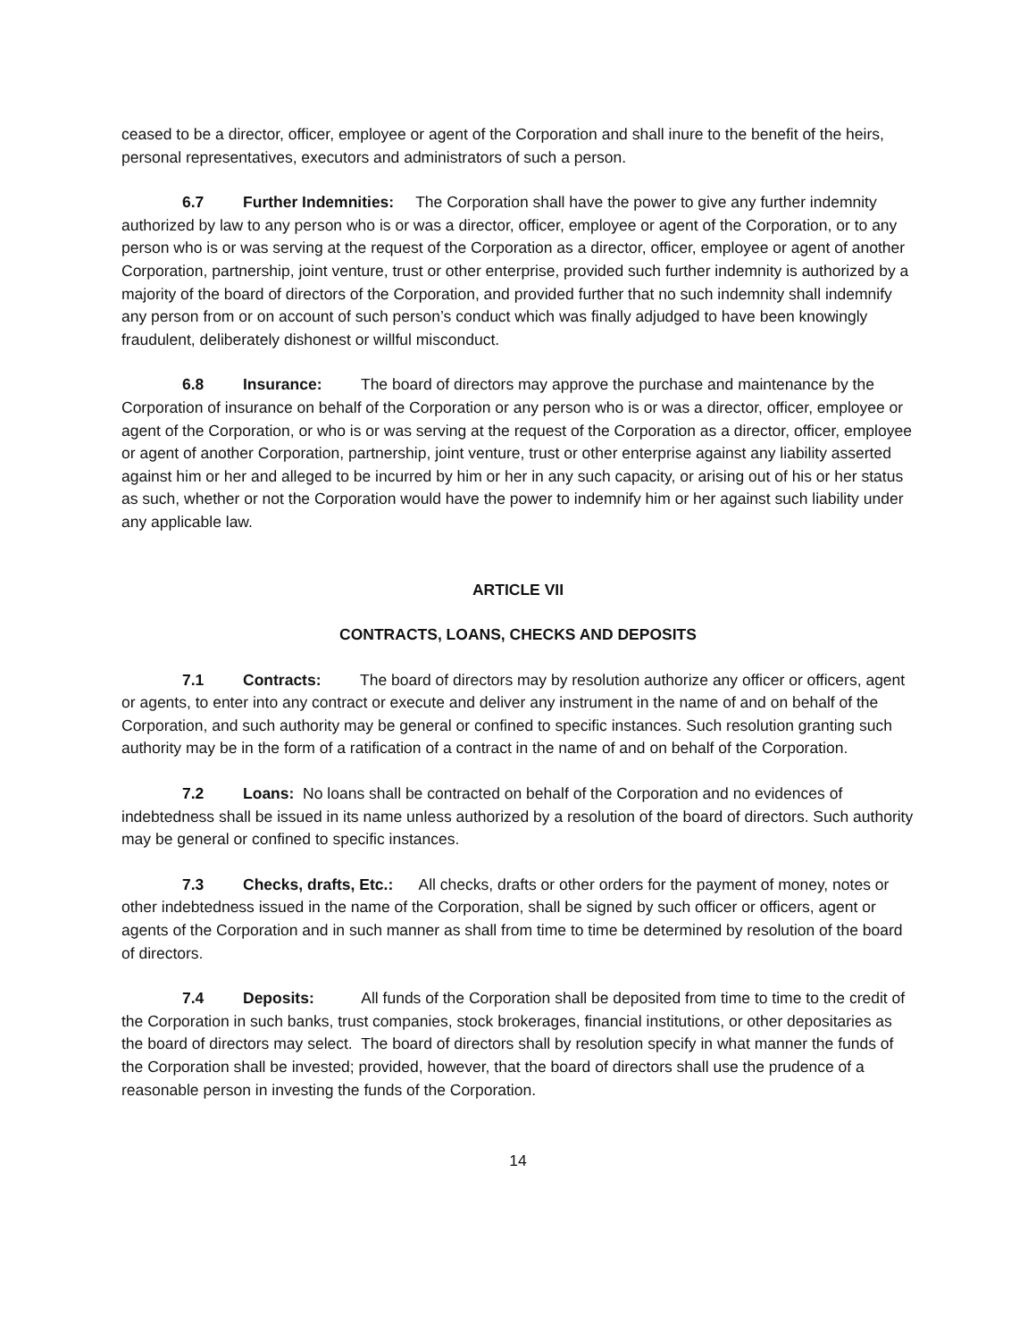ceased to be a director, officer, employee or agent of the Corporation and shall inure to the benefit of the heirs, personal representatives, executors and administrators of such a person.
6.7 Further Indemnities: The Corporation shall have the power to give any further indemnity authorized by law to any person who is or was a director, officer, employee or agent of the Corporation, or to any person who is or was serving at the request of the Corporation as a director, officer, employee or agent of another Corporation, partnership, joint venture, trust or other enterprise, provided such further indemnity is authorized by a majority of the board of directors of the Corporation, and provided further that no such indemnity shall indemnify any person from or on account of such person’s conduct which was finally adjudged to have been knowingly fraudulent, deliberately dishonest or willful misconduct.
6.8 Insurance: The board of directors may approve the purchase and maintenance by the Corporation of insurance on behalf of the Corporation or any person who is or was a director, officer, employee or agent of the Corporation, or who is or was serving at the request of the Corporation as a director, officer, employee or agent of another Corporation, partnership, joint venture, trust or other enterprise against any liability asserted against him or her and alleged to be incurred by him or her in any such capacity, or arising out of his or her status as such, whether or not the Corporation would have the power to indemnify him or her against such liability under any applicable law.
ARTICLE VII
CONTRACTS, LOANS, CHECKS AND DEPOSITS
7.1 Contracts: The board of directors may by resolution authorize any officer or officers, agent or agents, to enter into any contract or execute and deliver any instrument in the name of and on behalf of the Corporation, and such authority may be general or confined to specific instances. Such resolution granting such authority may be in the form of a ratification of a contract in the name of and on behalf of the Corporation.
7.2 Loans: No loans shall be contracted on behalf of the Corporation and no evidences of indebtedness shall be issued in its name unless authorized by a resolution of the board of directors. Such authority may be general or confined to specific instances.
7.3 Checks, drafts, Etc.: All checks, drafts or other orders for the payment of money, notes or other indebtedness issued in the name of the Corporation, shall be signed by such officer or officers, agent or agents of the Corporation and in such manner as shall from time to time be determined by resolution of the board of directors.
7.4 Deposits: All funds of the Corporation shall be deposited from time to time to the credit of the Corporation in such banks, trust companies, stock brokerages, financial institutions, or other depositaries as the board of directors may select. The board of directors shall by resolution specify in what manner the funds of the Corporation shall be invested; provided, however, that the board of directors shall use the prudence of a reasonable person in investing the funds of the Corporation.
14